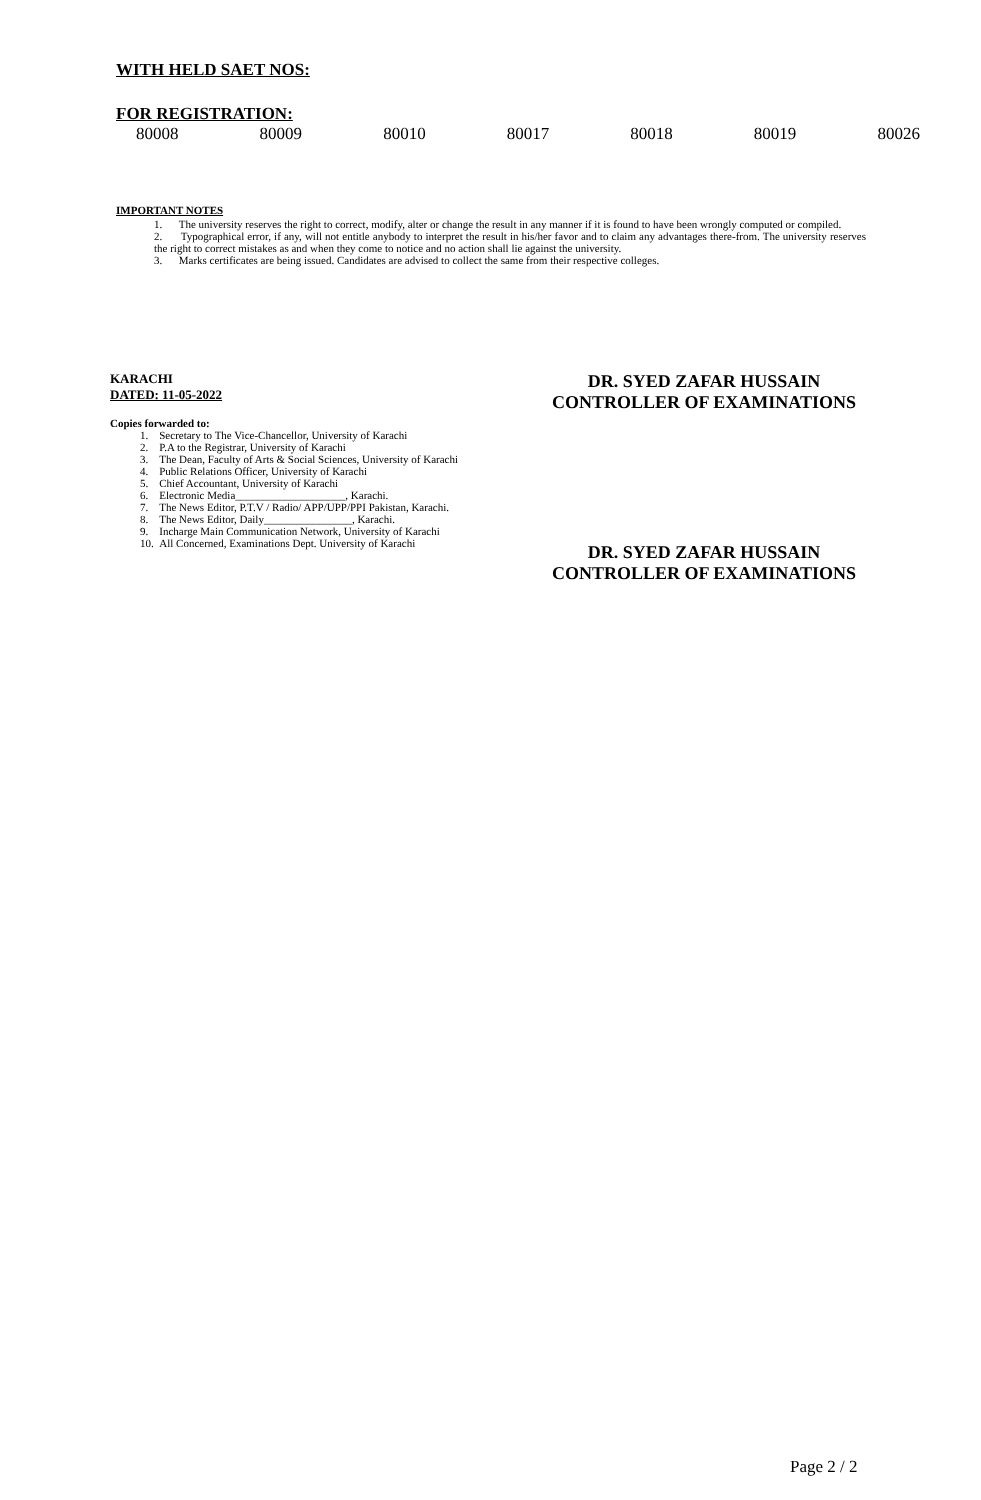WITH HELD SAET NOS:
FOR REGISTRATION:
| 80008 | 80009 | 80010 | 80017 | 80018 | 80019 | 80026 |
IMPORTANT NOTES
1. The university reserves the right to correct, modify, alter or change the result in any manner if it is found to have been wrongly computed or compiled.
2. Typographical error, if any, will not entitle anybody to interpret the result in his/her favor and to claim any advantages there-from. The university reserves the right to correct mistakes as and when they come to notice and no action shall lie against the university.
3. Marks certificates are being issued. Candidates are advised to collect the same from their respective colleges.
KARACHI
DATED: 11-05-2022
DR. SYED ZAFAR HUSSAIN
CONTROLLER OF EXAMINATIONS
Copies forwarded to:
1. Secretary to The Vice-Chancellor, University of Karachi
2. P.A to the Registrar, University of Karachi
3. The Dean, Faculty of Arts & Social Sciences, University of Karachi
4. Public Relations Officer, University of Karachi
5. Chief Accountant, University of Karachi
6. Electronic Media____________________, Karachi.
7. The News Editor, P.T.V / Radio/ APP/UPP/PPI Pakistan, Karachi.
8. The News Editor, Daily________________, Karachi.
9. Incharge Main Communication Network, University of Karachi
10. All Concerned, Examinations Dept. University of Karachi
DR. SYED ZAFAR HUSSAIN
CONTROLLER OF EXAMINATIONS
Page 2 / 2